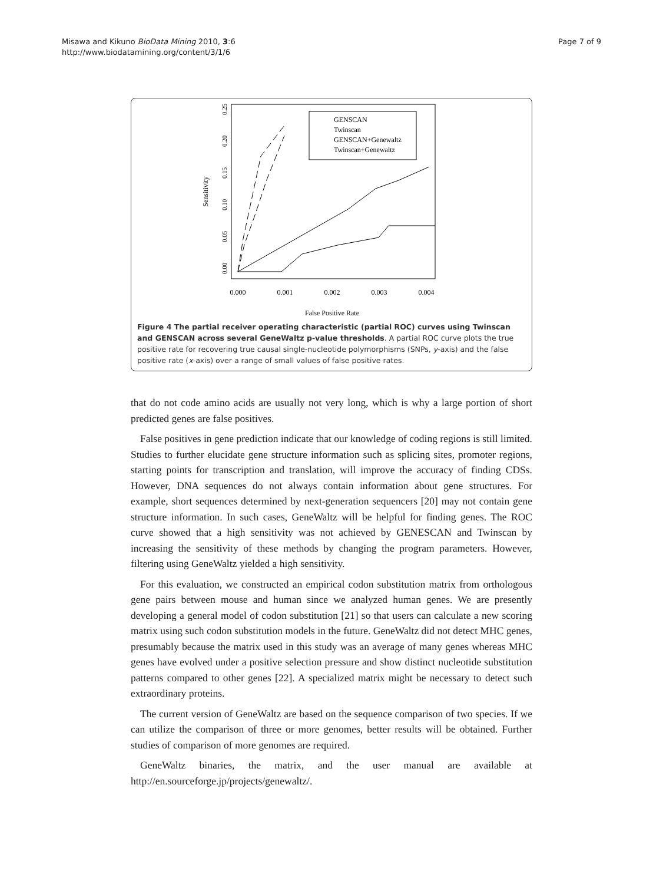Misawa and Kikuno BioData Mining 2010, 3:6
http://www.biodatamining.org/content/3/1/6
Page 7 of 9
Sensitivity
0.000
0.001
0.002
0.003
0.004
False Positive Rate
0.00
0.05
0.10
0.15
0.20
0.25
GENSCAN
Twinscan
GENSCAN+Genewaltz
Twinscan+Genewaltz
Figure 4 The partial receiver operating characteristic (partial ROC) curves using Twinscan and GENSCAN across several GeneWaltz p-value thresholds. A partial ROC curve plots the true positive rate for recovering true causal single-nucleotide polymorphisms (SNPs, y-axis) and the false positive rate (x-axis) over a range of small values of false positive rates.
that do not code amino acids are usually not very long, which is why a large portion of short predicted genes are false positives.
False positives in gene prediction indicate that our knowledge of coding regions is still limited. Studies to further elucidate gene structure information such as splicing sites, promoter regions, starting points for transcription and translation, will improve the accuracy of finding CDSs. However, DNA sequences do not always contain information about gene structures. For example, short sequences determined by next-generation sequencers [20] may not contain gene structure information. In such cases, GeneWaltz will be helpful for finding genes. The ROC curve showed that a high sensitivity was not achieved by GENESCAN and Twinscan by increasing the sensitivity of these methods by changing the program parameters. However, filtering using GeneWaltz yielded a high sensitivity.
For this evaluation, we constructed an empirical codon substitution matrix from orthologous gene pairs between mouse and human since we analyzed human genes. We are presently developing a general model of codon substitution [21] so that users can calculate a new scoring matrix using such codon substitution models in the future. GeneWaltz did not detect MHC genes, presumably because the matrix used in this study was an average of many genes whereas MHC genes have evolved under a positive selection pressure and show distinct nucleotide substitution patterns compared to other genes [22]. A specialized matrix might be necessary to detect such extraordinary proteins.
The current version of GeneWaltz are based on the sequence comparison of two species. If we can utilize the comparison of three or more genomes, better results will be obtained. Further studies of comparison of more genomes are required.
GeneWaltz binaries, the matrix, and the user manual are available at http://en.sourceforge.jp/projects/genewaltz/.